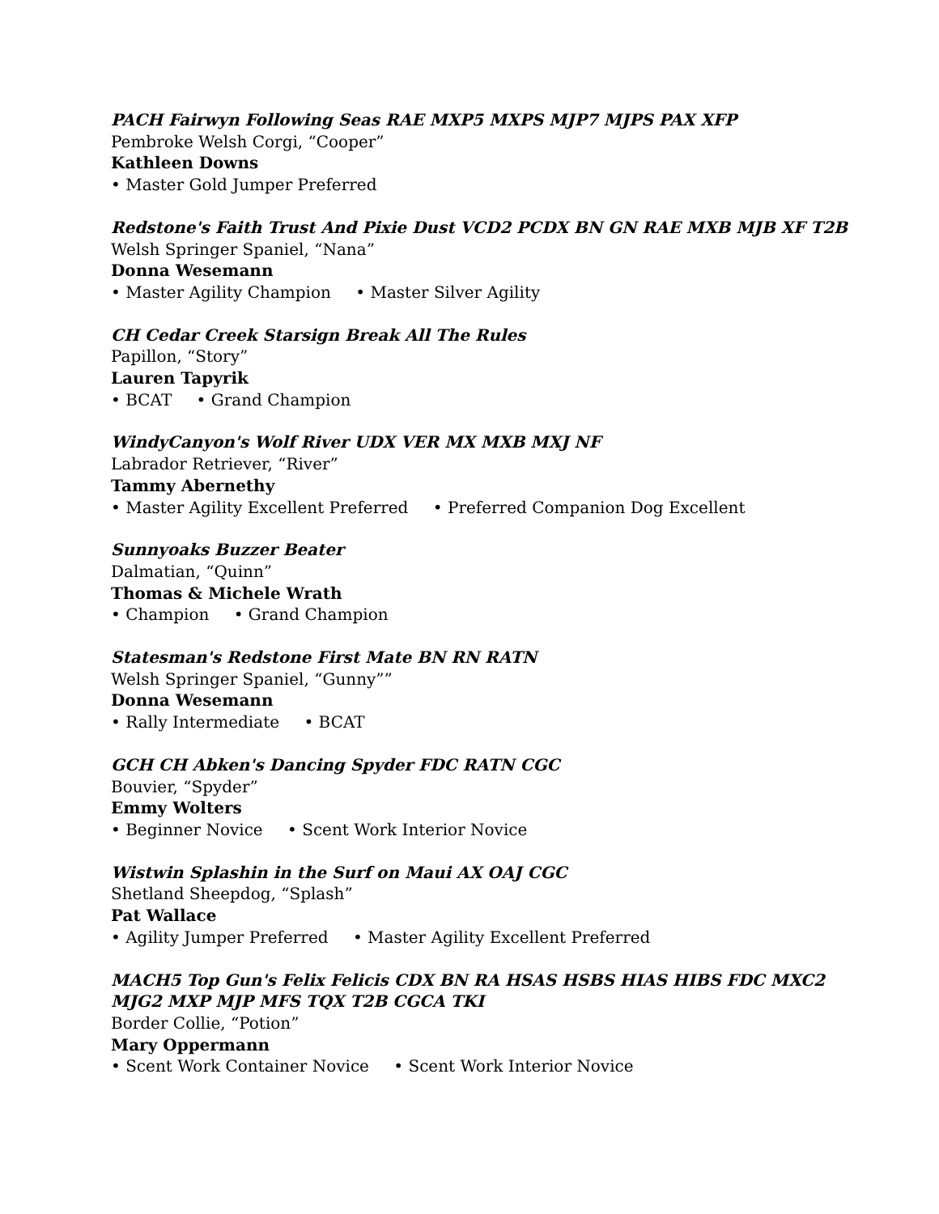PACH Fairwyn Following Seas RAE MXP5 MXPS MJP7 MJPS PAX XFP
Pembroke Welsh Corgi, “Cooper”
Kathleen Downs
• Master Gold Jumper Preferred
Redstone's Faith Trust And Pixie Dust VCD2 PCDX BN GN RAE MXB MJB XF T2B
Welsh Springer Spaniel, “Nana”
Donna Wesemann
• Master Agility Champion • Master Silver Agility
CH Cedar Creek Starsign Break All The Rules
Papillon, “Story”
Lauren Tapyrik
• BCAT • Grand Champion
WindyCanyon's Wolf River UDX VER MX MXB MXJ NF
Labrador Retriever, “River”
Tammy Abernethy
• Master Agility Excellent Preferred • Preferred Companion Dog Excellent
Sunnyoaks Buzzer Beater
Dalmatian, “Quinn”
Thomas & Michele Wrath
• Champion • Grand Champion
Statesman's Redstone First Mate BN RN RATN
Welsh Springer Spaniel, “Gunny””
Donna Wesemann
• Rally Intermediate • BCAT
GCH CH Abken's Dancing Spyder FDC RATN CGC
Bouvier, “Spyder”
Emmy Wolters
• Beginner Novice • Scent Work Interior Novice
Wistwin Splashin in the Surf on Maui AX OAJ CGC
Shetland Sheepdog, “Splash”
Pat Wallace
• Agility Jumper Preferred • Master Agility Excellent Preferred
MACH5 Top Gun's Felix Felicis CDX BN RA HSAS HSBS HIAS HIBS FDC MXC2 MJG2 MXP MJP MFS TQX T2B CGCA TKI
Border Collie, “Potion”
Mary Oppermann
• Scent Work Container Novice • Scent Work Interior Novice